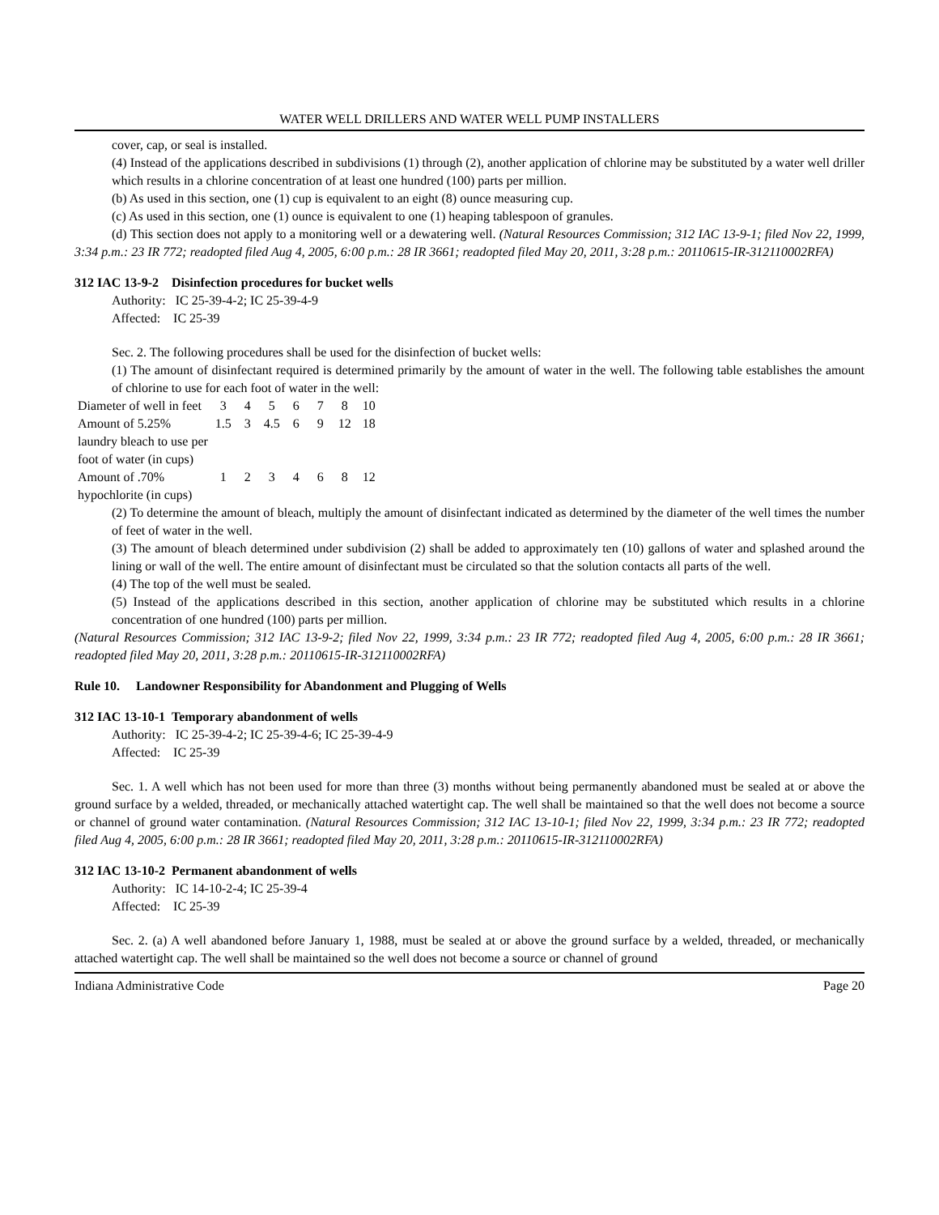WATER WELL DRILLERS AND WATER WELL PUMP INSTALLERS
cover, cap, or seal is installed.
(4) Instead of the applications described in subdivisions (1) through (2), another application of chlorine may be substituted by a water well driller which results in a chlorine concentration of at least one hundred (100) parts per million.
(b) As used in this section, one (1) cup is equivalent to an eight (8) ounce measuring cup.
(c) As used in this section, one (1) ounce is equivalent to one (1) heaping tablespoon of granules.
(d) This section does not apply to a monitoring well or a dewatering well. (Natural Resources Commission; 312 IAC 13-9-1; filed Nov 22, 1999, 3:34 p.m.: 23 IR 772; readopted filed Aug 4, 2005, 6:00 p.m.: 28 IR 3661; readopted filed May 20, 2011, 3:28 p.m.: 20110615-IR-312110002RFA)
312 IAC 13-9-2 Disinfection procedures for bucket wells
Authority: IC 25-39-4-2; IC 25-39-4-9
Affected: IC 25-39
Sec. 2. The following procedures shall be used for the disinfection of bucket wells:
(1) The amount of disinfectant required is determined primarily by the amount of water in the well. The following table establishes the amount of chlorine to use for each foot of water in the well:
| Diameter of well in feet | 3 | 4 | 5 | 6 | 7 | 8 | 10 |
| Amount of 5.25% laundry bleach to use per foot of water (in cups) | 1.5 | 3 | 4.5 | 6 | 9 | 12 | 18 |
| Amount of .70% hypochlorite (in cups) | 1 | 2 | 3 | 4 | 6 | 8 | 12 |
(2) To determine the amount of bleach, multiply the amount of disinfectant indicated as determined by the diameter of the well times the number of feet of water in the well.
(3) The amount of bleach determined under subdivision (2) shall be added to approximately ten (10) gallons of water and splashed around the lining or wall of the well. The entire amount of disinfectant must be circulated so that the solution contacts all parts of the well.
(4) The top of the well must be sealed.
(5) Instead of the applications described in this section, another application of chlorine may be substituted which results in a chlorine concentration of one hundred (100) parts per million.
(Natural Resources Commission; 312 IAC 13-9-2; filed Nov 22, 1999, 3:34 p.m.: 23 IR 772; readopted filed Aug 4, 2005, 6:00 p.m.: 28 IR 3661; readopted filed May 20, 2011, 3:28 p.m.: 20110615-IR-312110002RFA)
Rule 10. Landowner Responsibility for Abandonment and Plugging of Wells
312 IAC 13-10-1 Temporary abandonment of wells
Authority: IC 25-39-4-2; IC 25-39-4-6; IC 25-39-4-9
Affected: IC 25-39
Sec. 1. A well which has not been used for more than three (3) months without being permanently abandoned must be sealed at or above the ground surface by a welded, threaded, or mechanically attached watertight cap. The well shall be maintained so that the well does not become a source or channel of ground water contamination. (Natural Resources Commission; 312 IAC 13-10-1; filed Nov 22, 1999, 3:34 p.m.: 23 IR 772; readopted filed Aug 4, 2005, 6:00 p.m.: 28 IR 3661; readopted filed May 20, 2011, 3:28 p.m.: 20110615-IR-312110002RFA)
312 IAC 13-10-2 Permanent abandonment of wells
Authority: IC 14-10-2-4; IC 25-39-4
Affected: IC 25-39
Sec. 2. (a) A well abandoned before January 1, 1988, must be sealed at or above the ground surface by a welded, threaded, or mechanically attached watertight cap. The well shall be maintained so the well does not become a source or channel of ground
Indiana Administrative Code Page 20